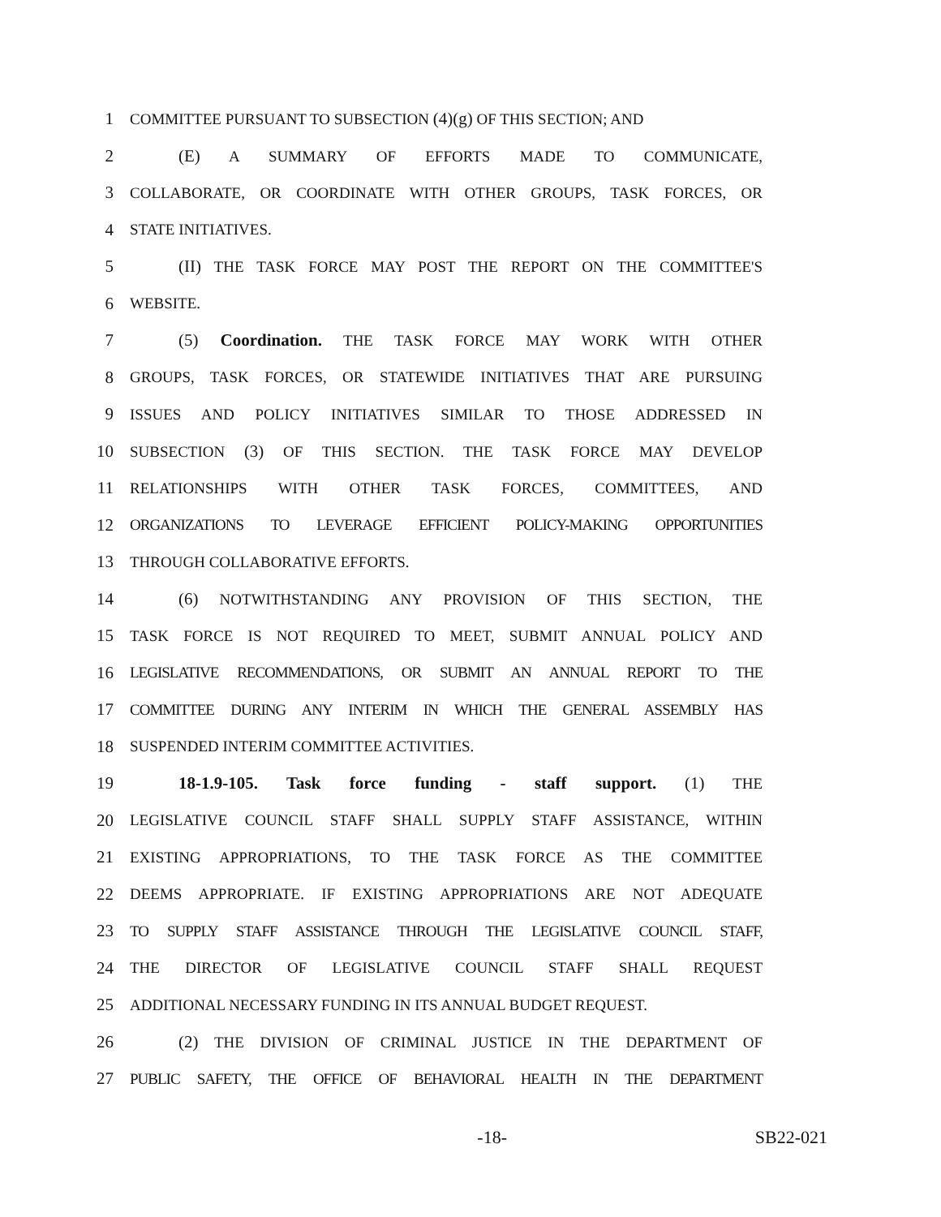1 COMMITTEE PURSUANT TO SUBSECTION (4)(g) OF THIS SECTION; AND
2 (E) A SUMMARY OF EFFORTS MADE TO COMMUNICATE,
3 COLLABORATE, OR COORDINATE WITH OTHER GROUPS, TASK FORCES, OR
4 STATE INITIATIVES.
5 (II) THE TASK FORCE MAY POST THE REPORT ON THE COMMITTEE'S
6 WEBSITE.
7 (5) Coordination. THE TASK FORCE MAY WORK WITH OTHER
8 GROUPS, TASK FORCES, OR STATEWIDE INITIATIVES THAT ARE PURSUING
9 ISSUES AND POLICY INITIATIVES SIMILAR TO THOSE ADDRESSED IN
10 SUBSECTION (3) OF THIS SECTION. THE TASK FORCE MAY DEVELOP
11 RELATIONSHIPS WITH OTHER TASK FORCES, COMMITTEES, AND
12 ORGANIZATIONS TO LEVERAGE EFFICIENT POLICY-MAKING OPPORTUNITIES
13 THROUGH COLLABORATIVE EFFORTS.
14 (6) NOTWITHSTANDING ANY PROVISION OF THIS SECTION, THE
15 TASK FORCE IS NOT REQUIRED TO MEET, SUBMIT ANNUAL POLICY AND
16 LEGISLATIVE RECOMMENDATIONS, OR SUBMIT AN ANNUAL REPORT TO THE
17 COMMITTEE DURING ANY INTERIM IN WHICH THE GENERAL ASSEMBLY HAS
18 SUSPENDED INTERIM COMMITTEE ACTIVITIES.
19 18-1.9-105. Task force funding - staff support. (1) THE
20 LEGISLATIVE COUNCIL STAFF SHALL SUPPLY STAFF ASSISTANCE, WITHIN
21 EXISTING APPROPRIATIONS, TO THE TASK FORCE AS THE COMMITTEE
22 DEEMS APPROPRIATE. IF EXISTING APPROPRIATIONS ARE NOT ADEQUATE
23 TO SUPPLY STAFF ASSISTANCE THROUGH THE LEGISLATIVE COUNCIL STAFF,
24 THE DIRECTOR OF LEGISLATIVE COUNCIL STAFF SHALL REQUEST
25 ADDITIONAL NECESSARY FUNDING IN ITS ANNUAL BUDGET REQUEST.
26 (2) THE DIVISION OF CRIMINAL JUSTICE IN THE DEPARTMENT OF
27 PUBLIC SAFETY, THE OFFICE OF BEHAVIORAL HEALTH IN THE DEPARTMENT
-18- SB22-021